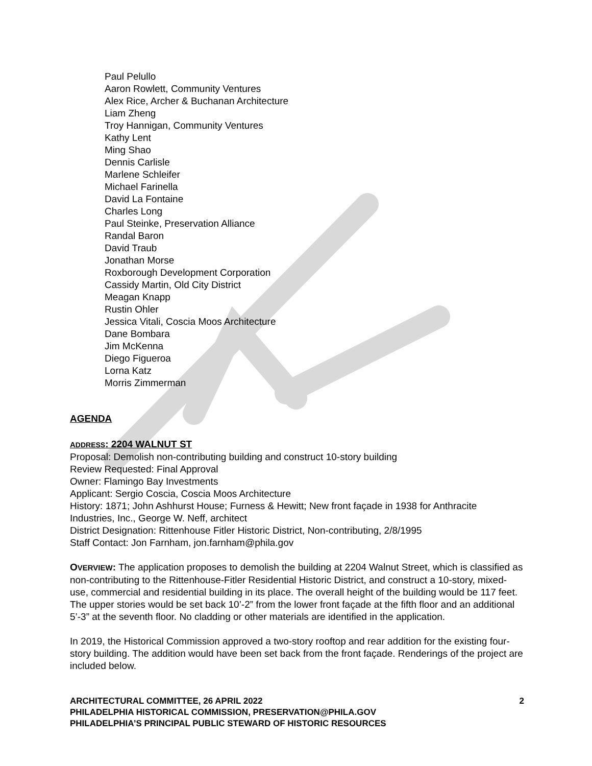Paul Pelullo
Aaron Rowlett, Community Ventures
Alex Rice, Archer & Buchanan Architecture
Liam Zheng
Troy Hannigan, Community Ventures
Kathy Lent
Ming Shao
Dennis Carlisle
Marlene Schleifer
Michael Farinella
David La Fontaine
Charles Long
Paul Steinke, Preservation Alliance
Randal Baron
David Traub
Jonathan Morse
Roxborough Development Corporation
Cassidy Martin, Old City District
Meagan Knapp
Rustin Ohler
Jessica Vitali, Coscia Moos Architecture
Dane Bombara
Jim McKenna
Diego Figueroa
Lorna Katz
Morris Zimmerman
AGENDA
ADDRESS: 2204 WALNUT ST
Proposal: Demolish non-contributing building and construct 10-story building
Review Requested: Final Approval
Owner: Flamingo Bay Investments
Applicant: Sergio Coscia, Coscia Moos Architecture
History: 1871; John Ashhurst House; Furness & Hewitt; New front façade in 1938 for Anthracite Industries, Inc., George W. Neff, architect
District Designation: Rittenhouse Fitler Historic District, Non-contributing, 2/8/1995
Staff Contact: Jon Farnham, jon.farnham@phila.gov
OVERVIEW: The application proposes to demolish the building at 2204 Walnut Street, which is classified as non-contributing to the Rittenhouse-Fitler Residential Historic District, and construct a 10-story, mixed-use, commercial and residential building in its place. The overall height of the building would be 117 feet. The upper stories would be set back 10’-2” from the lower front façade at the fifth floor and an additional 5’-3” at the seventh floor. No cladding or other materials are identified in the application.
In 2019, the Historical Commission approved a two-story rooftop and rear addition for the existing four-story building. The addition would have been set back from the front façade. Renderings of the project are included below.
ARCHITECTURAL COMMITTEE, 26 APRIL 2022 2
PHILADELPHIA HISTORICAL COMMISSION, PRESERVATION@PHILA.GOV
PHILADELPHIA’S PRINCIPAL PUBLIC STEWARD OF HISTORIC RESOURCES